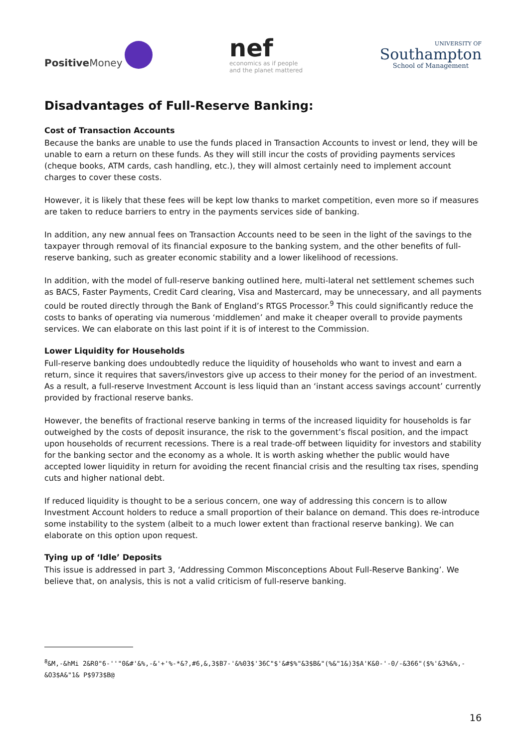Positive Money
nef
economics as if people
and the planet mattered
UNIVERSITY OF
Southampton
School of Management
Disadvantages of Full-Reserve Banking:
Cost of Transaction Accounts
Because the banks are unable to use the funds placed in Transaction Accounts to invest or lend, they will be unable to earn a return on these funds. As they will still incur the costs of providing payments services (cheque books, ATM cards, cash handling, etc.), they will almost certainly need to implement account charges to cover these costs.
However, it is likely that these fees will be kept low thanks to market competition, even more so if measures are taken to reduce barriers to entry in the payments services side of banking.
In addition, any new annual fees on Transaction Accounts need to be seen in the light of the savings to the taxpayer through removal of its financial exposure to the banking system, and the other benefits of full-reserve banking, such as greater economic stability and a lower likelihood of recessions.
In addition, with the model of full-reserve banking outlined here, multi-lateral net settlement schemes such as BACS, Faster Payments, Credit Card clearing, Visa and Mastercard, may be unnecessary, and all payments could be routed directly through the Bank of England’s RTGS Processor.<sup>9</sup> This could significantly reduce the costs to banks of operating via numerous ‘middlemen’ and make it cheaper overall to provide payments services. We can elaborate on this last point if it is of interest to the Commission.
Lower Liquidity for Households
Full-reserve banking does undoubtedly reduce the liquidity of households who want to invest and earn a return, since it requires that savers/investors give up access to their money for the period of an investment. As a result, a full-reserve Investment Account is less liquid than an ‘instant access savings account’ currently provided by fractional reserve banks.
However, the benefits of fractional reserve banking in terms of the increased liquidity for households is far outweighed by the costs of deposit insurance, the risk to the government’s fiscal position, and the impact upon households of recurrent recessions. There is a real trade-off between liquidity for investors and stability for the banking sector and the economy as a whole. It is worth asking whether the public would have accepted lower liquidity in return for avoiding the recent financial crisis and the resulting tax rises, spending cuts and higher national debt.
If reduced liquidity is thought to be a serious concern, one way of addressing this concern is to allow Investment Account holders to reduce a small proportion of their balance on demand. This does re-introduce some instability to the system (albeit to a much lower extent than fractional reserve banking). We can elaborate on this option upon request.
Tying up of ‘Idle’ Deposits
This issue is addressed in part 3, ‘Addressing Common Misconceptions About Full-Reserve Banking’. We believe that, on analysis, this is not a valid criticism of full-reserve banking.
<sup>8</sup>&M,-&hMi 2&R0"6-''"0&#'&%,-&'+'%-*&?,#6,&,3$B7-'&%03$'36C"$'&#$%"&3$B&"(%&"1&)3$A'K&0-'-0/-&366"($%'&3%&%,-&O3$A&"1& P$973$B@
16